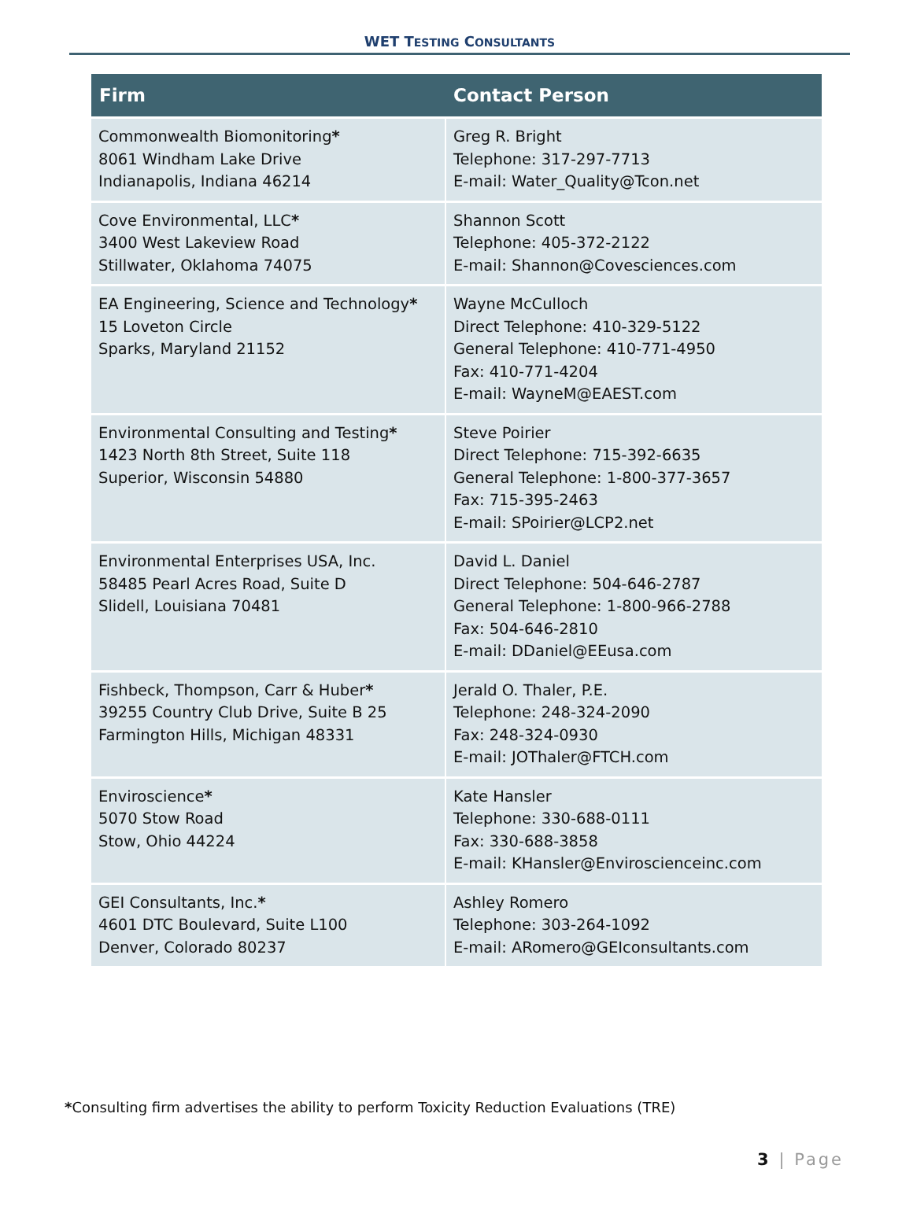WET TESTING CONSULTANTS
| Firm | Contact Person |
| --- | --- |
| Commonwealth Biomonitoring * 8061 Windham Lake Drive Indianapolis, Indiana 46214 | Greg R. Bright Telephone: 317-297-7713 E-mail: Water_Quality@Tcon.net |
| Cove Environmental, LLC * 3400 West Lakeview Road Stillwater, Oklahoma 74075 | Shannon Scott Telephone: 405-372-2122 E-mail: Shannon@Covesciences.com |
| EA Engineering, Science and Technology * 15 Loveton Circle Sparks, Maryland 21152 | Wayne McCulloch Direct Telephone: 410-329-5122 General Telephone: 410-771-4950 Fax: 410-771-4204 E-mail: WayneM@EAEST.com |
| Environmental Consulting and Testing * 1423 North 8th Street, Suite 118 Superior, Wisconsin 54880 | Steve Poirier Direct Telephone: 715-392-6635 General Telephone: 1-800-377-3657 Fax: 715-395-2463 E-mail: SPoirier@LCP2.net |
| Environmental Enterprises USA, Inc. 58485 Pearl Acres Road, Suite D Slidell, Louisiana 70481 | David L. Daniel Direct Telephone: 504-646-2787 General Telephone: 1-800-966-2788 Fax: 504-646-2810 E-mail: DDaniel@EEusa.com |
| Fishbeck, Thompson, Carr & Huber * 39255 Country Club Drive, Suite B 25 Farmington Hills, Michigan 48331 | Jerald O. Thaler, P.E. Telephone: 248-324-2090 Fax: 248-324-0930 E-mail: JOThaler@FTCH.com |
| Enviroscience * 5070 Stow Road Stow, Ohio 44224 | Kate Hansler Telephone: 330-688-0111 Fax: 330-688-3858 E-mail: KHansler@Enviroscienceinc.com |
| GEI Consultants, Inc. * 4601 DTC Boulevard, Suite L100 Denver, Colorado 80237 | Ashley Romero Telephone: 303-264-1092 E-mail: ARomero@GEIconsultants.com |
*Consulting firm advertises the ability to perform Toxicity Reduction Evaluations (TRE)
3 | Page